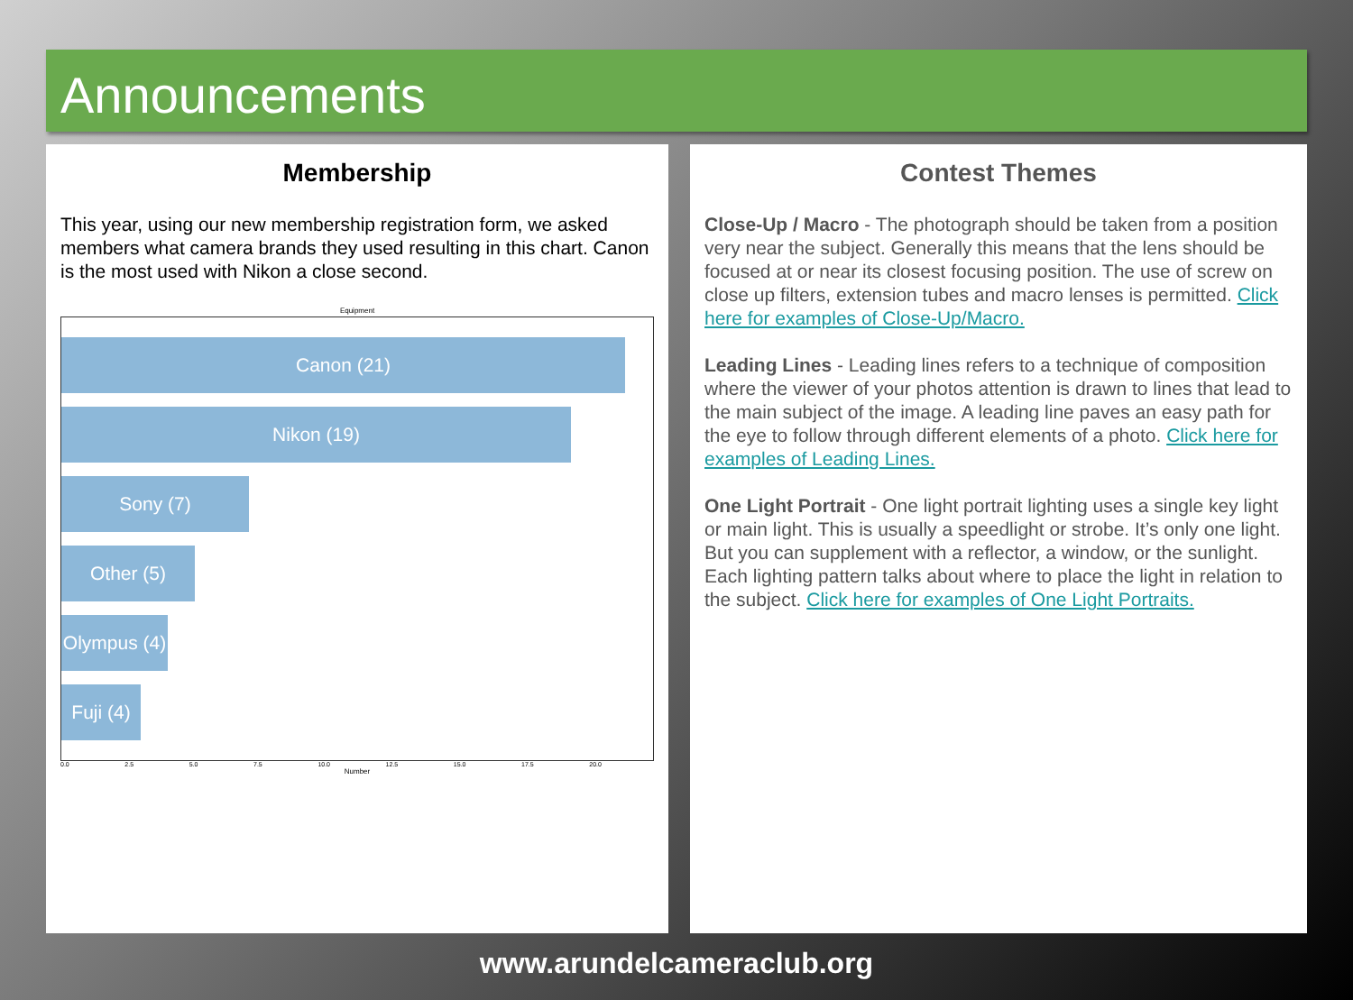Announcements
Membership
This year, using our new membership registration form, we asked members what camera brands they used resulting in this chart. Canon is the most used with Nikon a close second.
Equipment
Canon (21)
Nikon (19)
Sony (7)
Other (5)
Olympus (4)
Fuji (4)
0.0 2.5 5.0 7.5 10.0 12.5 15.0 17.5 20.0
Number
Contest Themes
Close-Up / Macro - The photograph should be taken from a position very near the subject. Generally this means that the lens should be focused at or near its closest focusing position. The use of screw on close up filters, extension tubes and macro lenses is permitted. Click here for examples of Close-Up/Macro.
Leading Lines - Leading lines refers to a technique of composition where the viewer of your photos attention is drawn to lines that lead to the main subject of the image. A leading line paves an easy path for the eye to follow through different elements of a photo. Click here for examples of Leading Lines.
One Light Portrait - One light portrait lighting uses a single key light or main light. This is usually a speedlight or strobe. It’s only one light. But you can supplement with a reflector, a window, or the sunlight. Each lighting pattern talks about where to place the light in relation to the subject. Click here for examples of One Light Portraits.
www.arundelcameraclub.org